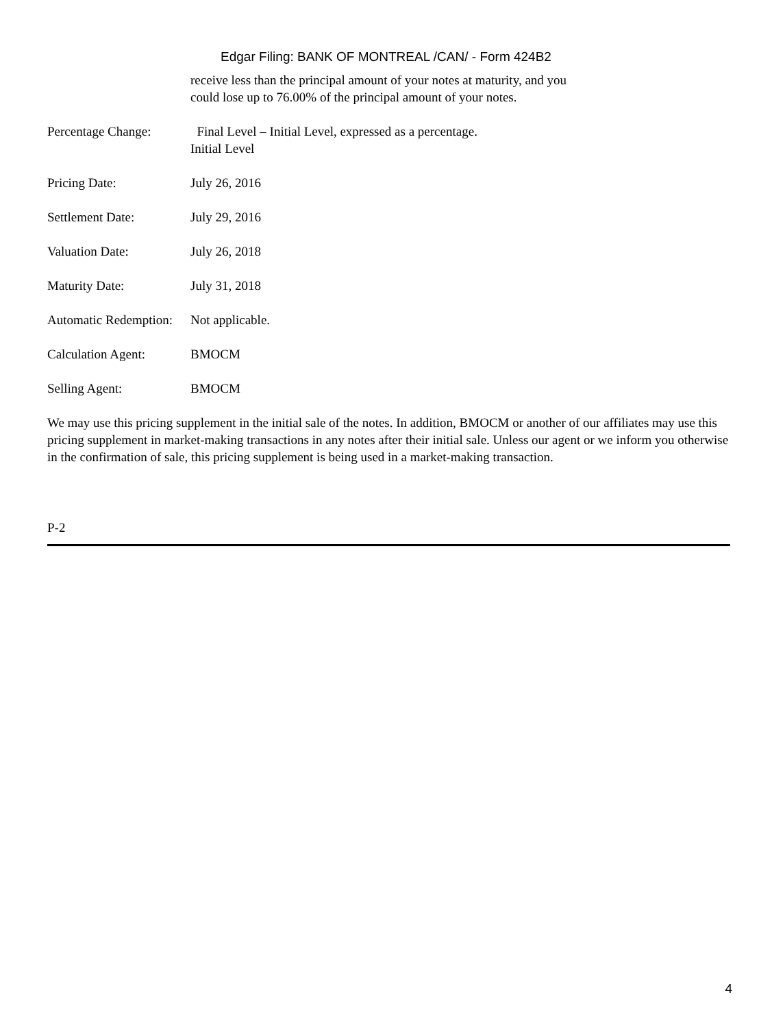Edgar Filing: BANK OF MONTREAL /CAN/ - Form 424B2
| | receive less than the principal amount of your notes at maturity, and you could lose up to 76.00% of the principal amount of your notes. |
| Percentage Change: | Final Level – Initial Level, expressed as a percentage. Initial Level |
| Pricing Date: | July 26, 2016 |
| Settlement Date: | July 29, 2016 |
| Valuation Date: | July 26, 2018 |
| Maturity Date: | July 31, 2018 |
| Automatic Redemption: | Not applicable. |
| Calculation Agent: | BMOCM |
| Selling Agent: | BMOCM |
We may use this pricing supplement in the initial sale of the notes. In addition, BMOCM or another of our affiliates may use this pricing supplement in market-making transactions in any notes after their initial sale. Unless our agent or we inform you otherwise in the confirmation of sale, this pricing supplement is being used in a market-making transaction.
P-2
4